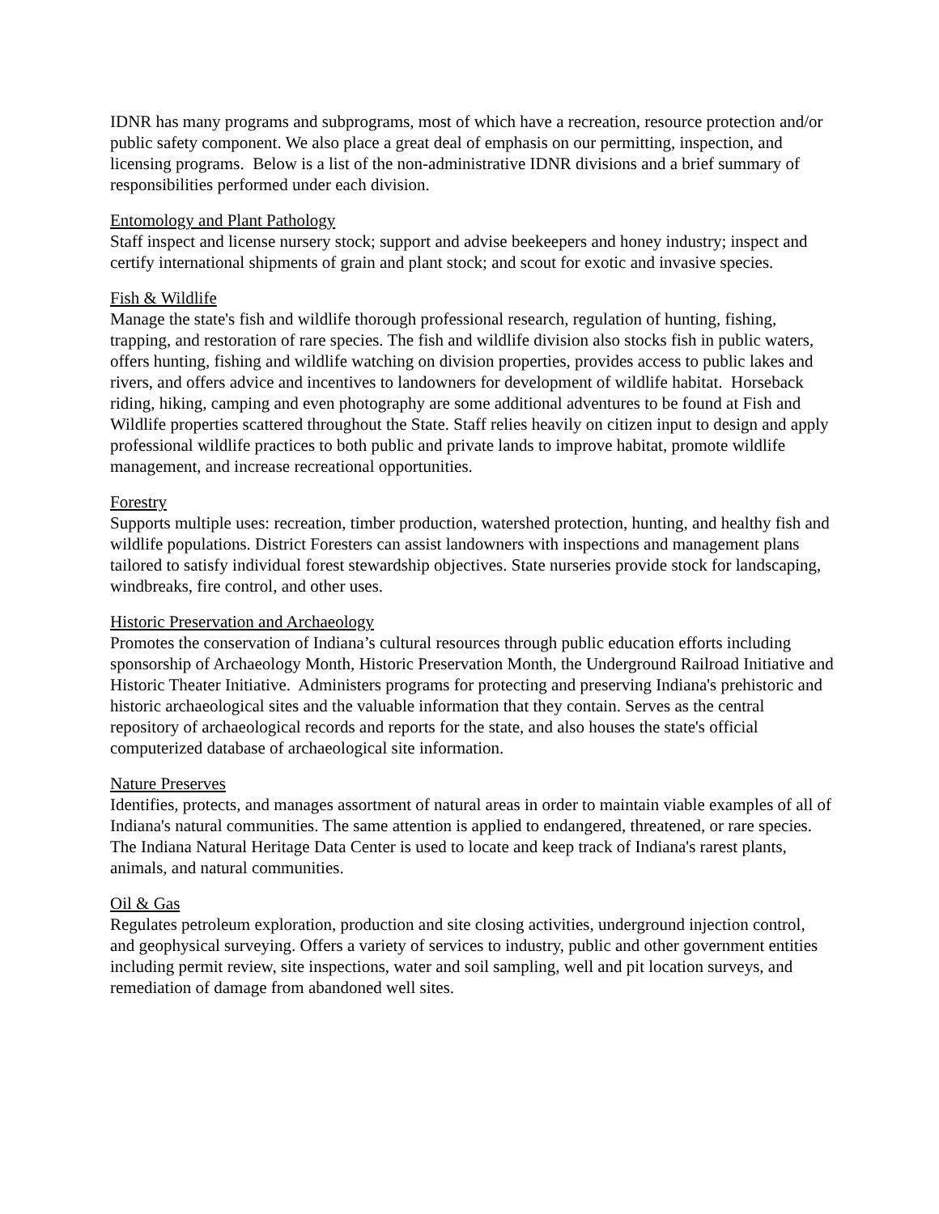IDNR has many programs and subprograms, most of which have a recreation, resource protection and/or public safety component. We also place a great deal of emphasis on our permitting, inspection, and licensing programs. Below is a list of the non-administrative IDNR divisions and a brief summary of responsibilities performed under each division.
Entomology and Plant Pathology
Staff inspect and license nursery stock; support and advise beekeepers and honey industry; inspect and certify international shipments of grain and plant stock; and scout for exotic and invasive species.
Fish & Wildlife
Manage the state's fish and wildlife thorough professional research, regulation of hunting, fishing, trapping, and restoration of rare species. The fish and wildlife division also stocks fish in public waters, offers hunting, fishing and wildlife watching on division properties, provides access to public lakes and rivers, and offers advice and incentives to landowners for development of wildlife habitat. Horseback riding, hiking, camping and even photography are some additional adventures to be found at Fish and Wildlife properties scattered throughout the State. Staff relies heavily on citizen input to design and apply professional wildlife practices to both public and private lands to improve habitat, promote wildlife management, and increase recreational opportunities.
Forestry
Supports multiple uses: recreation, timber production, watershed protection, hunting, and healthy fish and wildlife populations. District Foresters can assist landowners with inspections and management plans tailored to satisfy individual forest stewardship objectives. State nurseries provide stock for landscaping, windbreaks, fire control, and other uses.
Historic Preservation and Archaeology
Promotes the conservation of Indiana’s cultural resources through public education efforts including sponsorship of Archaeology Month, Historic Preservation Month, the Underground Railroad Initiative and Historic Theater Initiative. Administers programs for protecting and preserving Indiana's prehistoric and historic archaeological sites and the valuable information that they contain. Serves as the central repository of archaeological records and reports for the state, and also houses the state's official computerized database of archaeological site information.
Nature Preserves
Identifies, protects, and manages assortment of natural areas in order to maintain viable examples of all of Indiana's natural communities. The same attention is applied to endangered, threatened, or rare species. The Indiana Natural Heritage Data Center is used to locate and keep track of Indiana's rarest plants, animals, and natural communities.
Oil & Gas
Regulates petroleum exploration, production and site closing activities, underground injection control, and geophysical surveying. Offers a variety of services to industry, public and other government entities including permit review, site inspections, water and soil sampling, well and pit location surveys, and remediation of damage from abandoned well sites.